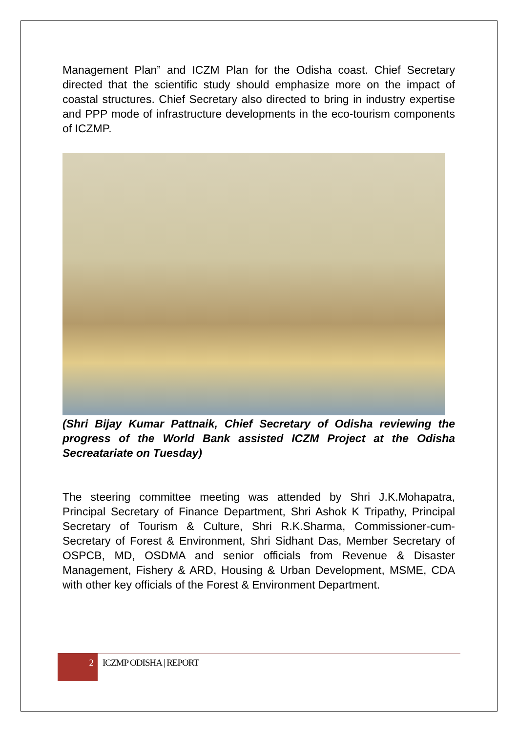Management Plan” and ICZM Plan for the Odisha coast. Chief Secretary directed that the scientific study should emphasize more on the impact of coastal structures. Chief Secretary also directed to bring in industry expertise and PPP mode of infrastructure developments in the eco-tourism components of ICZMP.
(Shri Bijay Kumar Pattnaik, Chief Secretary of Odisha reviewing the progress of the World Bank assisted ICZM Project at the Odisha Secreatariate on Tuesday)
The steering committee meeting was attended by Shri J.K.Mohapatra, Principal Secretary of Finance Department, Shri Ashok K Tripathy, Principal Secretary of Tourism & Culture, Shri R.K.Sharma, Commissioner-cum-Secretary of Forest & Environment, Shri Sidhant Das, Member Secretary of OSPCB, MD, OSDMA and senior officials from Revenue & Disaster Management, Fishery & ARD, Housing & Urban Development, MSME, CDA with other key officials of the Forest & Environment Department.
2 ICZMP ODISHA | REPORT